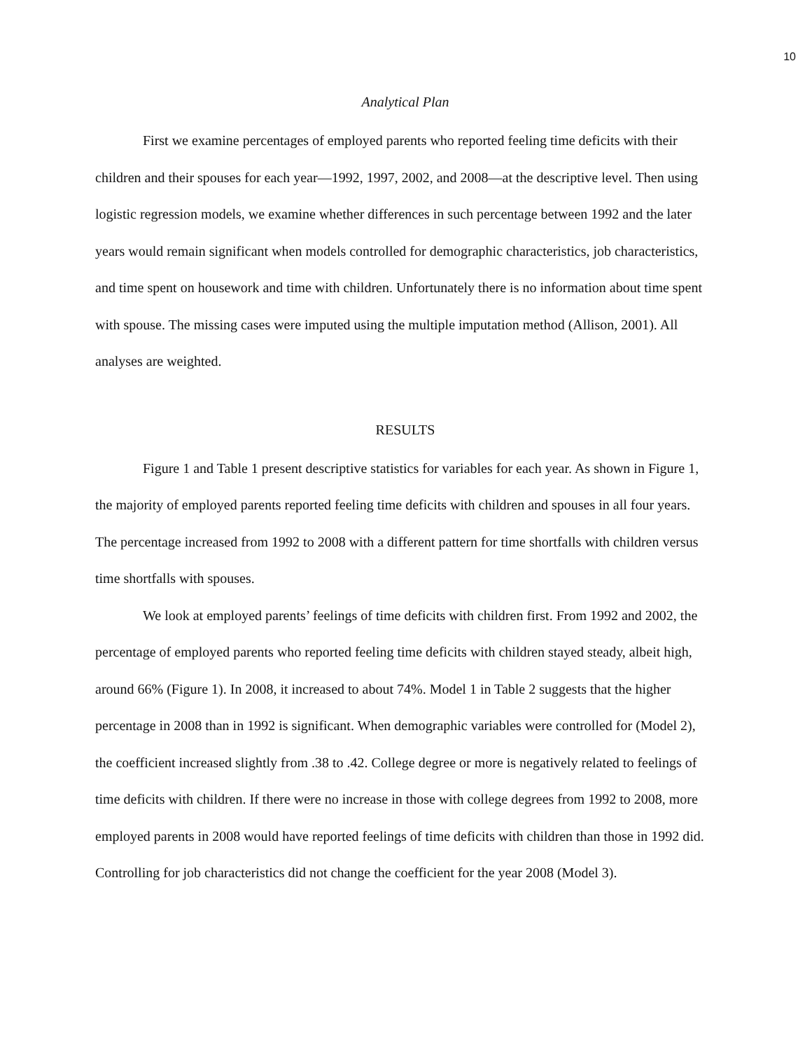10
Analytical Plan
First we examine percentages of employed parents who reported feeling time deficits with their children and their spouses for each year—1992, 1997, 2002, and 2008—at the descriptive level. Then using logistic regression models, we examine whether differences in such percentage between 1992 and the later years would remain significant when models controlled for demographic characteristics, job characteristics, and time spent on housework and time with children. Unfortunately there is no information about time spent with spouse. The missing cases were imputed using the multiple imputation method (Allison, 2001). All analyses are weighted.
RESULTS
Figure 1 and Table 1 present descriptive statistics for variables for each year. As shown in Figure 1, the majority of employed parents reported feeling time deficits with children and spouses in all four years. The percentage increased from 1992 to 2008 with a different pattern for time shortfalls with children versus time shortfalls with spouses.
We look at employed parents’ feelings of time deficits with children first. From 1992 and 2002, the percentage of employed parents who reported feeling time deficits with children stayed steady, albeit high, around 66% (Figure 1). In 2008, it increased to about 74%. Model 1 in Table 2 suggests that the higher percentage in 2008 than in 1992 is significant. When demographic variables were controlled for (Model 2), the coefficient increased slightly from .38 to .42. College degree or more is negatively related to feelings of time deficits with children. If there were no increase in those with college degrees from 1992 to 2008, more employed parents in 2008 would have reported feelings of time deficits with children than those in 1992 did. Controlling for job characteristics did not change the coefficient for the year 2008 (Model 3).